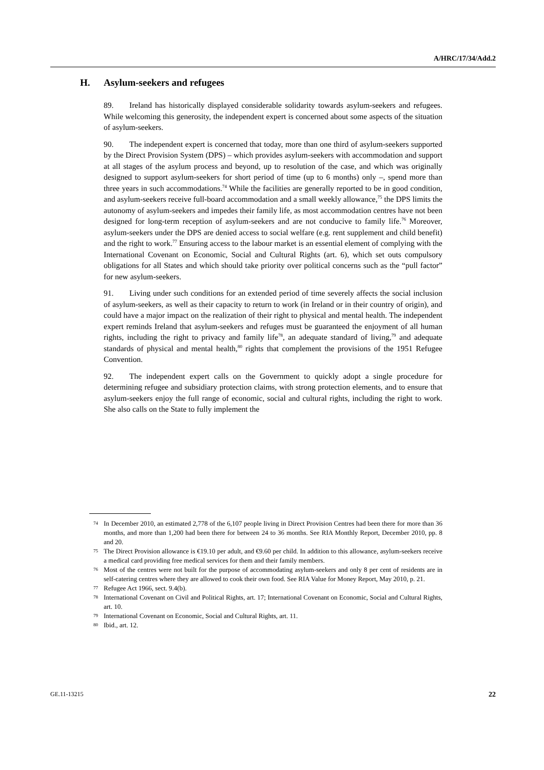A/HRC/17/34/Add.2
H. Asylum-seekers and refugees
89. Ireland has historically displayed considerable solidarity towards asylum-seekers and refugees. While welcoming this generosity, the independent expert is concerned about some aspects of the situation of asylum-seekers.
90. The independent expert is concerned that today, more than one third of asylum-seekers supported by the Direct Provision System (DPS) – which provides asylum-seekers with accommodation and support at all stages of the asylum process and beyond, up to resolution of the case, and which was originally designed to support asylum-seekers for short period of time (up to 6 months) only –, spend more than three years in such accommodations.<sup>74</sup> While the facilities are generally reported to be in good condition, and asylum-seekers receive full-board accommodation and a small weekly allowance,<sup>75</sup> the DPS limits the autonomy of asylum-seekers and impedes their family life, as most accommodation centres have not been designed for long-term reception of asylum-seekers and are not conducive to family life.<sup>76</sup> Moreover, asylum-seekers under the DPS are denied access to social welfare (e.g. rent supplement and child benefit) and the right to work.<sup>77</sup> Ensuring access to the labour market is an essential element of complying with the International Covenant on Economic, Social and Cultural Rights (art. 6), which set outs compulsory obligations for all States and which should take priority over political concerns such as the “pull factor” for new asylum-seekers.
91. Living under such conditions for an extended period of time severely affects the social inclusion of asylum-seekers, as well as their capacity to return to work (in Ireland or in their country of origin), and could have a major impact on the realization of their right to physical and mental health. The independent expert reminds Ireland that asylum-seekers and refuges must be guaranteed the enjoyment of all human rights, including the right to privacy and family life<sup>78</sup>, an adequate standard of living,<sup>79</sup> and adequate standards of physical and mental health,<sup>80</sup> rights that complement the provisions of the 1951 Refugee Convention.
92. The independent expert calls on the Government to quickly adopt a single procedure for determining refugee and subsidiary protection claims, with strong protection elements, and to ensure that asylum-seekers enjoy the full range of economic, social and cultural rights, including the right to work. She also calls on the State to fully implement the
<sup>74</sup> In December 2010, an estimated 2,778 of the 6,107 people living in Direct Provision Centres had been there for more than 36 months, and more than 1,200 had been there for between 24 to 36 months. See RIA Monthly Report, December 2010, pp. 8 and 20.
<sup>75</sup> The Direct Provision allowance is €19.10 per adult, and €9.60 per child. In addition to this allowance, asylum-seekers receive a medical card providing free medical services for them and their family members.
<sup>76</sup> Most of the centres were not built for the purpose of accommodating asylum-seekers and only 8 per cent of residents are in self-catering centres where they are allowed to cook their own food. See RIA Value for Money Report, May 2010, p. 21.
<sup>77</sup> Refugee Act 1966, sect. 9.4(b).
<sup>78</sup> International Covenant on Civil and Political Rights, art. 17; International Covenant on Economic, Social and Cultural Rights, art. 10.
<sup>79</sup> International Covenant on Economic, Social and Cultural Rights, art. 11.
<sup>80</sup> Ibid., art. 12.
GE.11-13215 22